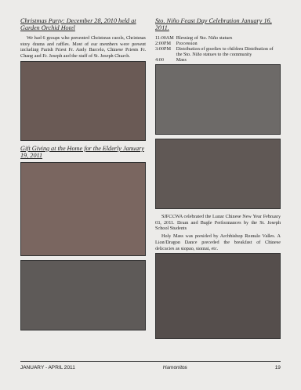Christmas Party: December 28, 2010 held at Garden Orchid Hotel
We had 6 groups who presented Christmas carols, Christmas story drama and raffles. Most of our members were present including Parish Priest Fr. Andy Barcelo, Chinese Priests Fr. Chang and Fr. Joseph and the staff of St. Joseph Church.
Gift Giving at the Home for the Elderly January 19, 2011
Sto. Niño Feast Day Celebration January 16, 2011.
| 11:00AM | Blessing of Sto. Niño statues |
| 2:00PM | Procession |
| 3:00PM | Distribution of goodies to children Distribution of the Sto. Niño statues to the community |
| 4:00 | Mass |
SJFCCWA celebrated the Lunar Chinese New Year February 03, 2011. Drum and Bugle Performances by the St. Joseph School Students
Holy Mass was presided by Archbishop Romulo Valles. A Lion/Dragon Dance preceded the breakfast of Chinese delicacies as siopao, siomai, etc.
JANUARY - APRIL 2011 Hamonitos 19